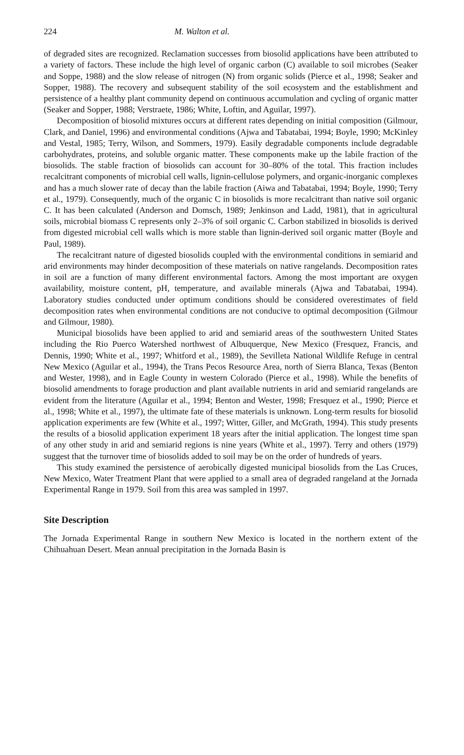224 M. Walton et al.
of degraded sites are recognized. Reclamation successes from biosolid applications have been attributed to a variety of factors. These include the high level of organic carbon (C) available to soil microbes (Seaker and Soppe, 1988) and the slow release of nitrogen (N) from organic solids (Pierce et al., 1998; Seaker and Sopper, 1988). The recovery and subsequent stability of the soil ecosystem and the establishment and persistence of a healthy plant community depend on continuous accumulation and cycling of organic matter (Seaker and Sopper, 1988; Verstraete, 1986; White, Loftin, and Aguilar, 1997).
Decomposition of biosolid mixtures occurs at different rates depending on initial composition (Gilmour, Clark, and Daniel, 1996) and environmental conditions (Ajwa and Tabatabai, 1994; Boyle, 1990; McKinley and Vestal, 1985; Terry, Wilson, and Sommers, 1979). Easily degradable components include degradable carbohydrates, proteins, and soluble organic matter. These components make up the labile fraction of the biosolids. The stable fraction of biosolids can account for 30–80% of the total. This fraction includes recalcitrant components of microbial cell walls, lignin-cellulose polymers, and organic-inorganic complexes and has a much slower rate of decay than the labile fraction (Aiwa and Tabatabai, 1994; Boyle, 1990; Terry et al., 1979). Consequently, much of the organic C in biosolids is more recalcitrant than native soil organic C. It has been calculated (Anderson and Domsch, 1989; Jenkinson and Ladd, 1981), that in agricultural soils, microbial biomass C represents only 2–3% of soil organic C. Carbon stabilized in biosolids is derived from digested microbial cell walls which is more stable than lignin-derived soil organic matter (Boyle and Paul, 1989).
The recalcitrant nature of digested biosolids coupled with the environmental conditions in semiarid and arid environments may hinder decomposition of these materials on native rangelands. Decomposition rates in soil are a function of many different environmental factors. Among the most important are oxygen availability, moisture content, pH, temperature, and available minerals (Ajwa and Tabatabai, 1994). Laboratory studies conducted under optimum conditions should be considered overestimates of field decomposition rates when environmental conditions are not conducive to optimal decomposition (Gilmour and Gilmour, 1980).
Municipal biosolids have been applied to arid and semiarid areas of the southwestern United States including the Rio Puerco Watershed northwest of Albuquerque, New Mexico (Fresquez, Francis, and Dennis, 1990; White et al., 1997; Whitford et al., 1989), the Sevilleta National Wildlife Refuge in central New Mexico (Aguilar et al., 1994), the Trans Pecos Resource Area, north of Sierra Blanca, Texas (Benton and Wester, 1998), and in Eagle County in western Colorado (Pierce et al., 1998). While the benefits of biosolid amendments to forage production and plant available nutrients in arid and semiarid rangelands are evident from the literature (Aguilar et al., 1994; Benton and Wester, 1998; Fresquez et al., 1990; Pierce et al., 1998; White et al., 1997), the ultimate fate of these materials is unknown. Long-term results for biosolid application experiments are few (White et al., 1997; Witter, Giller, and McGrath, 1994). This study presents the results of a biosolid application experiment 18 years after the initial application. The longest time span of any other study in arid and semiarid regions is nine years (White et al., 1997). Terry and others (1979) suggest that the turnover time of biosolids added to soil may be on the order of hundreds of years.
This study examined the persistence of aerobically digested municipal biosolids from the Las Cruces, New Mexico, Water Treatment Plant that were applied to a small area of degraded rangeland at the Jornada Experimental Range in 1979. Soil from this area was sampled in 1997.
Site Description
The Jornada Experimental Range in southern New Mexico is located in the northern extent of the Chihuahuan Desert. Mean annual precipitation in the Jornada Basin is